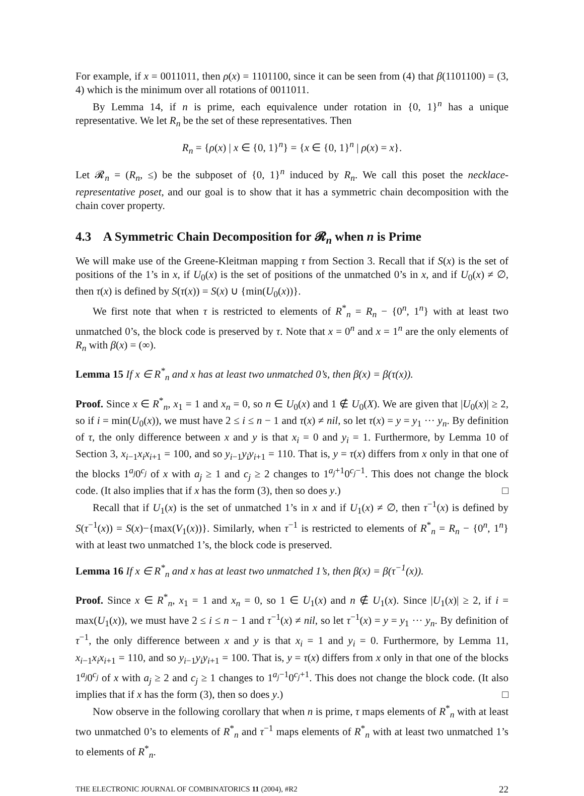For example, if x = 0011011, then ρ(x) = 1101100, since it can be seen from (4) that β(1101100) = (3, 4) which is the minimum over all rotations of 0011011.
By Lemma 14, if n is prime, each equivalence under rotation in {0, 1}<sup>n</sup> has a unique representative. We let R<sub>n</sub> be the set of these representatives. Then
R<sub>n</sub> = {ρ(x) | x ∈ {0, 1}<sup>n</sup>} = {x ∈ {0, 1}<sup>n</sup> | ρ(x) = x}.
Let 𝓡<sub>n</sub> = (R<sub>n</sub>, ≤) be the subposet of {0, 1}<sup>n</sup> induced by R<sub>n</sub>. We call this poset the necklace-representative poset, and our goal is to show that it has a symmetric chain decomposition with the chain cover property.
4.3 A Symmetric Chain Decomposition for 𝓡<sub>n</sub> when n is Prime
We will make use of the Greene-Kleitman mapping τ from Section 3. Recall that if S(x) is the set of positions of the 1’s in x, if U<sub>0</sub>(x) is the set of positions of the unmatched 0’s in x, and if U<sub>0</sub>(x) ≠ ∅, then τ(x) is defined by S(τ(x)) = S(x) ∪ {min(U<sub>0</sub>(x))}.
We first note that when τ is restricted to elements of R<sup>*</sup><sub>n</sub> = R<sub>n</sub> − {0<sup>n</sup>, 1<sup>n</sup>} with at least two unmatched 0’s, the block code is preserved by τ. Note that x = 0<sup>n</sup> and x = 1<sup>n</sup> are the only elements of R<sub>n</sub> with β(x) = (∞).
Lemma 15 If x ∈ R<sup>*</sup><sub>n</sub> and x has at least two unmatched 0’s, then β(x) = β(τ(x)).
Proof. Since x ∈ R<sup>*</sup><sub>n</sub>, x<sub>1</sub> = 1 and x<sub>n</sub> = 0, so n ∈ U<sub>0</sub>(x) and 1 ∉ U<sub>0</sub>(X). We are given that |U<sub>0</sub>(x)| ≥ 2, so if i = min(U<sub>0</sub>(x)), we must have 2 ≤ i ≤ n − 1 and τ(x) ≠ nil, so let τ(x) = y = y<sub>1</sub> ··· y<sub>n</sub>. By definition of τ, the only difference between x and y is that x<sub>i</sub> = 0 and y<sub>i</sub> = 1. Furthermore, by Lemma 10 of Section 3, x<sub>i−1</sub>x<sub>i</sub>x<sub>i+1</sub> = 100, and so y<sub>i−1</sub>y<sub>i</sub>y<sub>i+1</sub> = 110. That is, y = τ(x) differs from x only in that one of the blocks 1<sup>a<sub>j</sub></sup>0<sup>c<sub>j</sub></sup> of x with a<sub>j</sub> ≥ 1 and c<sub>j</sub> ≥ 2 changes to 1<sup>a<sub>j</sub>+1</sup>0<sup>c<sub>j</sub>−1</sup>. This does not change the block code. (It also implies that if x has the form (3), then so does y.) □
Recall that if U<sub>1</sub>(x) is the set of unmatched 1’s in x and if U<sub>1</sub>(x) ≠ ∅, then τ<sup>−1</sup>(x) is defined by S(τ<sup>−1</sup>(x)) = S(x)−{max(V<sub>1</sub>(x))}. Similarly, when τ<sup>−1</sup> is restricted to elements of R<sup>*</sup><sub>n</sub> = R<sub>n</sub> − {0<sup>n</sup>, 1<sup>n</sup>} with at least two unmatched 1’s, the block code is preserved.
Lemma 16 If x ∈ R<sup>*</sup><sub>n</sub> and x has at least two unmatched 1’s, then β(x) = β(τ<sup>−1</sup>(x)).
Proof. Since x ∈ R<sup>*</sup><sub>n</sub>, x<sub>1</sub> = 1 and x<sub>n</sub> = 0, so 1 ∈ U<sub>1</sub>(x) and n ∉ U<sub>1</sub>(x). Since |U<sub>1</sub>(x)| ≥ 2, if i = max(U<sub>1</sub>(x)), we must have 2 ≤ i ≤ n − 1 and τ<sup>−1</sup>(x) ≠ nil, so let τ<sup>−1</sup>(x) = y = y<sub>1</sub> ··· y<sub>n</sub>. By definition of τ<sup>−1</sup>, the only difference between x and y is that x<sub>i</sub> = 1 and y<sub>i</sub> = 0. Furthermore, by Lemma 11, x<sub>i−1</sub>x<sub>i</sub>x<sub>i+1</sub> = 110, and so y<sub>i−1</sub>y<sub>i</sub>y<sub>i+1</sub> = 100. That is, y = τ(x) differs from x only in that one of the blocks 1<sup>a<sub>j</sub></sup>0<sup>c<sub>j</sub></sup> of x with a<sub>j</sub> ≥ 2 and c<sub>j</sub> ≥ 1 changes to 1<sup>a<sub>j</sub>−1</sup>0<sup>c<sub>j</sub>+1</sup>. This does not change the block code. (It also implies that if x has the form (3), then so does y.) □
Now observe in the following corollary that when n is prime, τ maps elements of R<sup>*</sup><sub>n</sub> with at least two unmatched 0’s to elements of R<sup>*</sup><sub>n</sub> and τ<sup>−1</sup> maps elements of R<sup>*</sup><sub>n</sub> with at least two unmatched 1’s to elements of R<sup>*</sup><sub>n</sub>.
THE ELECTRONIC JOURNAL OF COMBINATORICS 11 (2004), #R2 22